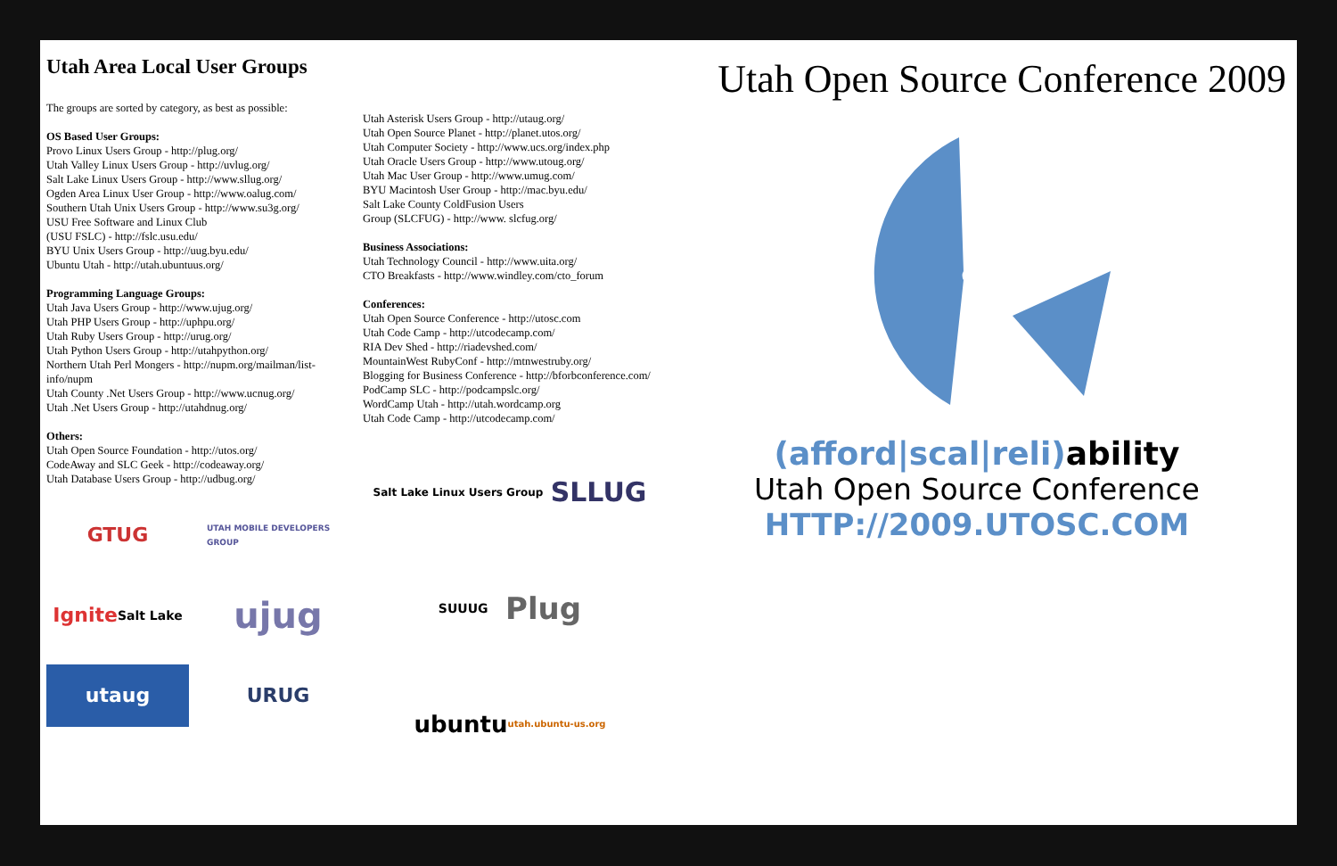Utah Area Local User Groups
The groups are sorted by category, as best as possible:
OS Based User Groups:
Provo Linux Users Group - http://plug.org/
Utah Valley Linux Users Group - http://uvlug.org/
Salt Lake Linux Users Group - http://www.sllug.org/
Ogden Area Linux User Group - http://www.oalug.com/
Southern Utah Unix Users Group - http://www.su3g.org/
USU Free Software and Linux Club
(USU FSLC) - http://fslc.usu.edu/
BYU Unix Users Group - http://uug.byu.edu/
Ubuntu Utah - http://utah.ubuntuus.org/
Programming Language Groups:
Utah Java Users Group - http://www.ujug.org/
Utah PHP Users Group - http://uphpu.org/
Utah Ruby Users Group - http://urug.org/
Utah Python Users Group - http://utahpython.org/
Northern Utah Perl Mongers - http://nupm.org/mailman/list-info/nupm
Utah County .Net Users Group - http://www.ucnug.org/
Utah .Net Users Group - http://utahdnug.org/
Others:
Utah Open Source Foundation - http://utos.org/
CodeAway and SLC Geek - http://codeaway.org/
Utah Database Users Group - http://udbug.org/
GTUG
UTAH MOBILE DEVELOPERS GROUP
Ignite Salt Lake
ujug
utaug
URUG
Utah Asterisk Users Group - http://utaug.org/
Utah Open Source Planet - http://planet.utos.org/
Utah Computer Society - http://www.ucs.org/index.php
Utah Oracle Users Group - http://www.utoug.org/
Utah Mac User Group - http://www.umug.com/
BYU Macintosh User Group - http://mac.byu.edu/
Salt Lake County ColdFusion Users
Group (SLCFUG) - http://www. slcfug.org/
Business Associations:
Utah Technology Council - http://www.uita.org/
CTO Breakfasts - http://www.windley.com/cto_forum
Conferences:
Utah Open Source Conference - http://utosc.com
Utah Code Camp - http://utcodecamp.com/
RIA Dev Shed - http://riadevshed.com/
MountainWest RubyConf - http://mtnwestruby.org/
Blogging for Business Conference - http://bforbconference.com/
PodCamp SLC - http://podcampslc.org/
WordCamp Utah - http://utah.wordcamp.org
Utah Code Camp - http://utcodecamp.com/
Salt Lake Linux Users Group SLLUG
SUUUG Plug
ubuntu utah.ubuntu-us.org
Utah Open Source Conference 2009
(afford|scal|reli)ability
Utah Open Source Conference
HTTP://2009.UTOSC.COM